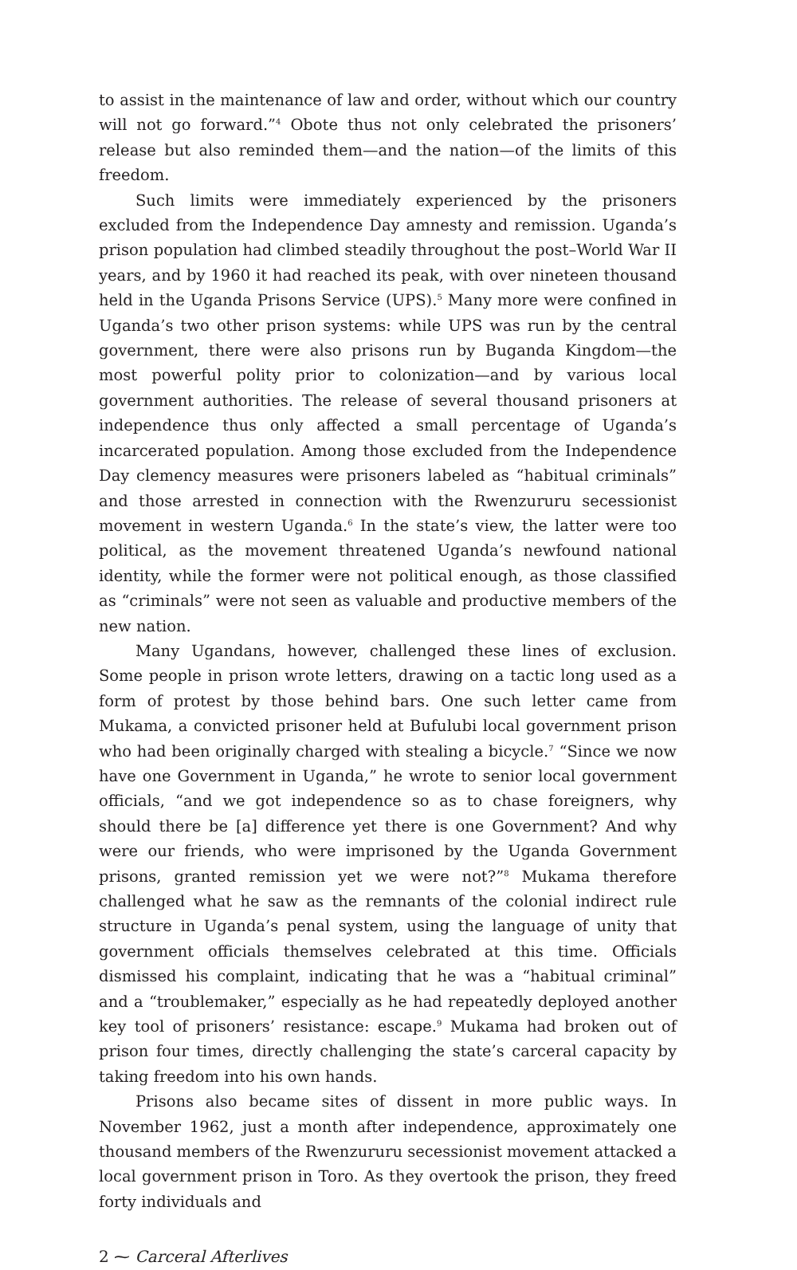to assist in the maintenance of law and order, without which our country will not go forward.”<sup>4</sup> Obote thus not only celebrated the prisoners’ release but also reminded them—and the nation—of the limits of this freedom.
Such limits were immediately experienced by the prisoners excluded from the Independence Day amnesty and remission. Uganda’s prison population had climbed steadily throughout the post–World War II years, and by 1960 it had reached its peak, with over nineteen thousand held in the Uganda Prisons Service (UPS).<sup>5</sup> Many more were confined in Uganda’s two other prison systems: while UPS was run by the central government, there were also prisons run by Buganda Kingdom—the most powerful polity prior to colonization—and by various local government authorities. The release of several thousand prisoners at independence thus only affected a small percentage of Uganda’s incarcerated population. Among those excluded from the Independence Day clemency measures were prisoners labeled as “habitual criminals” and those arrested in connection with the Rwenzururu secessionist movement in western Uganda.<sup>6</sup> In the state’s view, the latter were too political, as the movement threatened Uganda’s newfound national identity, while the former were not political enough, as those classified as “criminals” were not seen as valuable and productive members of the new nation.
Many Ugandans, however, challenged these lines of exclusion. Some people in prison wrote letters, drawing on a tactic long used as a form of protest by those behind bars. One such letter came from Mukama, a convicted prisoner held at Bufulubi local government prison who had been originally charged with stealing a bicycle.<sup>7</sup> “Since we now have one Government in Uganda,” he wrote to senior local government officials, “and we got independence so as to chase foreigners, why should there be [a] difference yet there is one Government? And why were our friends, who were imprisoned by the Uganda Government prisons, granted remission yet we were not?”<sup>8</sup> Mukama therefore challenged what he saw as the remnants of the colonial indirect rule structure in Uganda’s penal system, using the language of unity that government officials themselves celebrated at this time. Officials dismissed his complaint, indicating that he was a “habitual criminal” and a “troublemaker,” especially as he had repeatedly deployed another key tool of prisoners’ resistance: escape.<sup>9</sup> Mukama had broken out of prison four times, directly challenging the state’s carceral capacity by taking freedom into his own hands.
Prisons also became sites of dissent in more public ways. In November 1962, just a month after independence, approximately one thousand members of the Rwenzururu secessionist movement attacked a local government prison in Toro. As they overtook the prison, they freed forty individuals and
2 ⁓ Carceral Afterlives